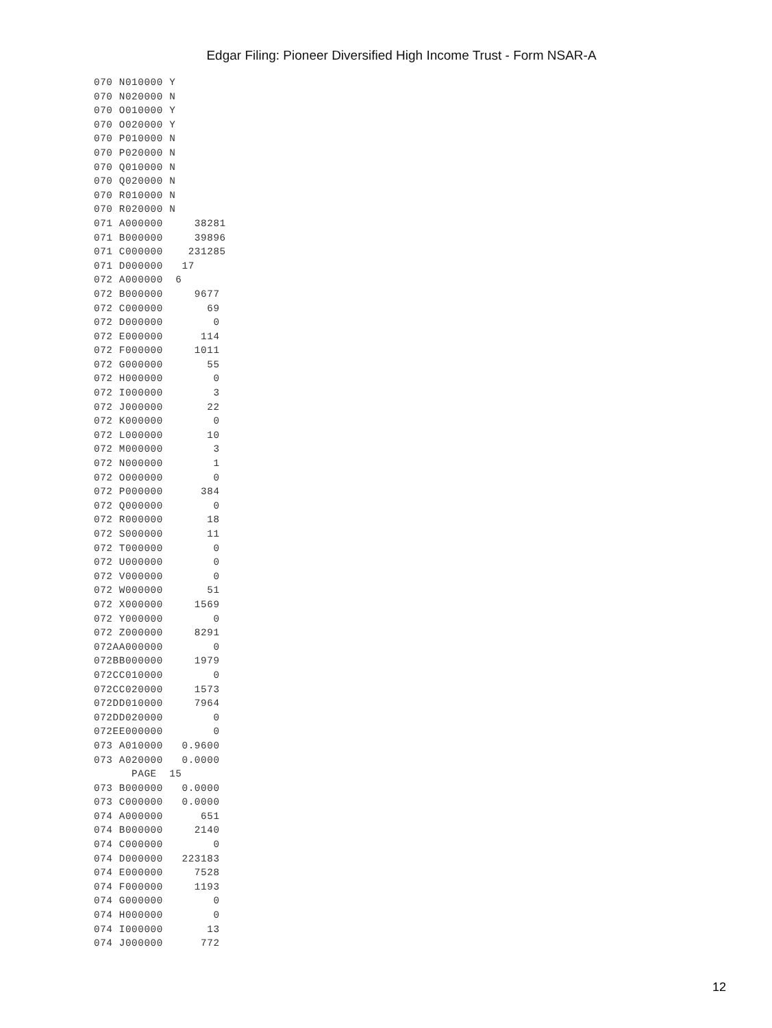Edgar Filing: Pioneer Diversified High Income Trust - Form NSAR-A
070 N010000 Y
070 N020000 N
070 O010000 Y
070 O020000 Y
070 P010000 N
070 P020000 N
070 Q010000 N
070 Q020000 N
070 R010000 N
070 R020000 N
071 A000000     38281
071 B000000     39896
071 C000000    231285
071 D000000   17
072 A000000  6
072 B000000     9677
072 C000000       69
072 D000000        0
072 E000000      114
072 F000000     1011
072 G000000       55
072 H000000        0
072 I000000        3
072 J000000       22
072 K000000        0
072 L000000       10
072 M000000        3
072 N000000        1
072 O000000        0
072 P000000      384
072 Q000000        0
072 R000000       18
072 S000000       11
072 T000000        0
072 U000000        0
072 V000000        0
072 W000000       51
072 X000000     1569
072 Y000000        0
072 Z000000     8291
072AA000000        0
072BB000000     1979
072CC010000        0
072CC020000     1573
072DD010000     7964
072DD020000        0
072EE000000        0
073 A010000   0.9600
073 A020000   0.0000
      PAGE  15
073 B000000   0.0000
073 C000000   0.0000
074 A000000      651
074 B000000     2140
074 C000000        0
074 D000000   223183
074 E000000     7528
074 F000000     1193
074 G000000        0
074 H000000        0
074 I000000       13
074 J000000      772
12